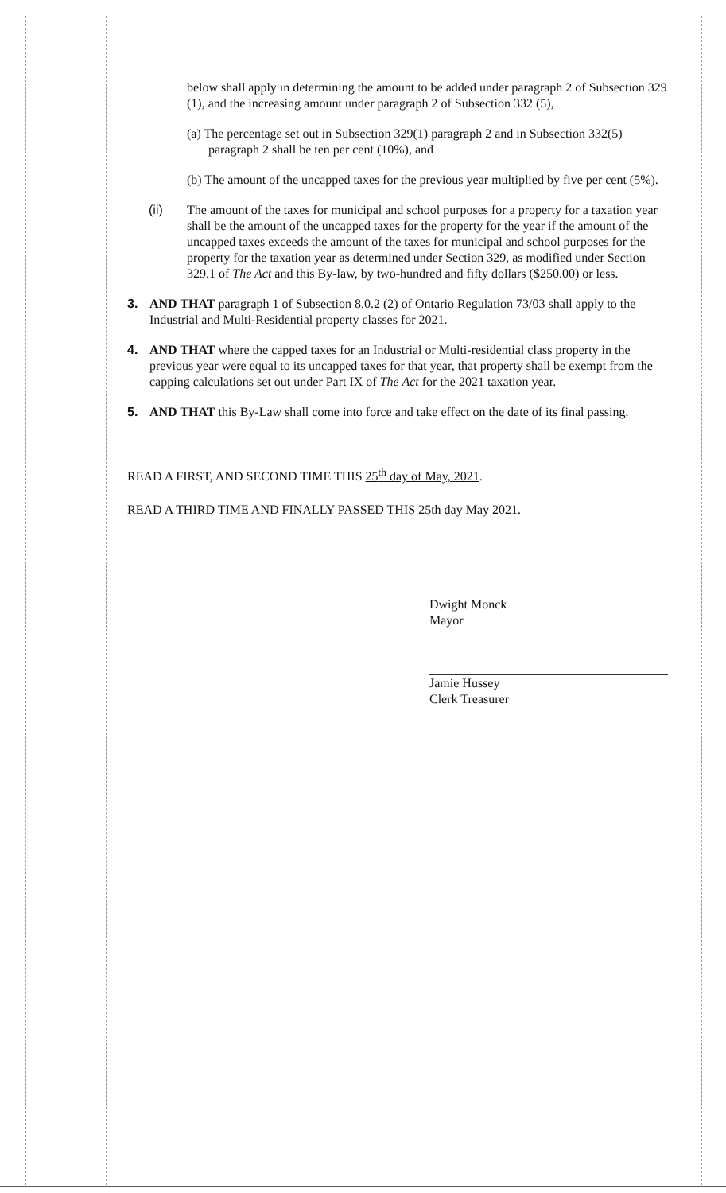below shall apply in determining the amount to be added under paragraph 2 of Subsection 329 (1), and the increasing amount under paragraph 2 of Subsection 332 (5),
(a) The percentage set out in Subsection 329(1) paragraph 2 and in Subsection 332(5) paragraph 2 shall be ten per cent (10%), and
(b) The amount of the uncapped taxes for the previous year multiplied by five per cent (5%).
(ii) The amount of the taxes for municipal and school purposes for a property for a taxation year shall be the amount of the uncapped taxes for the property for the year if the amount of the uncapped taxes exceeds the amount of the taxes for municipal and school purposes for the property for the taxation year as determined under Section 329, as modified under Section 329.1 of The Act and this By-law, by two-hundred and fifty dollars ($250.00) or less.
3. AND THAT paragraph 1 of Subsection 8.0.2 (2) of Ontario Regulation 73/03 shall apply to the Industrial and Multi-Residential property classes for 2021.
4. AND THAT where the capped taxes for an Industrial or Multi-residential class property in the previous year were equal to its uncapped taxes for that year, that property shall be exempt from the capping calculations set out under Part IX of The Act for the 2021 taxation year.
5. AND THAT this By-Law shall come into force and take effect on the date of its final passing.
READ A FIRST, AND SECOND TIME THIS 25<sup>th</sup> day of May, 2021.
READ A THIRD TIME AND FINALLY PASSED THIS 25th day May 2021.
Dwight Monck
Mayor
Jamie Hussey
Clerk Treasurer